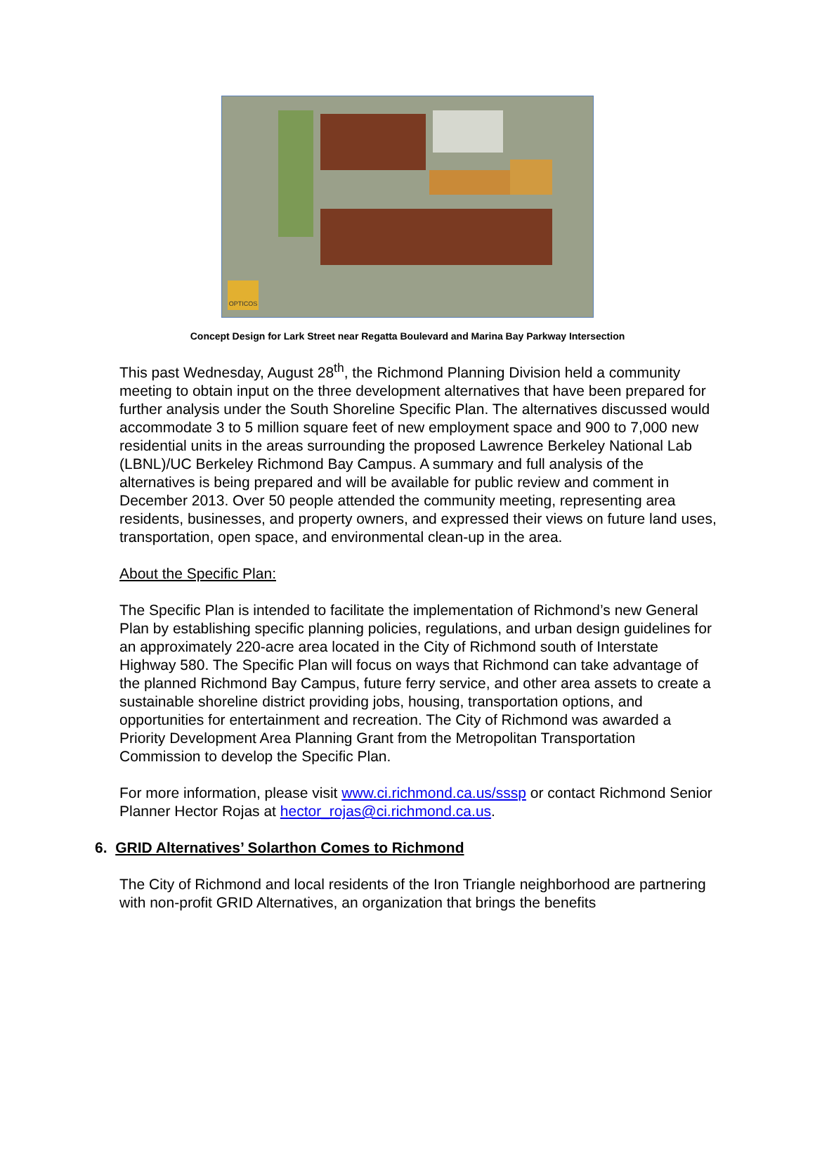OPTICOS
Concept Design for Lark Street near Regatta Boulevard and Marina Bay Parkway Intersection
This past Wednesday, August 28<sup>th</sup>, the Richmond Planning Division held a community meeting to obtain input on the three development alternatives that have been prepared for further analysis under the South Shoreline Specific Plan. The alternatives discussed would accommodate 3 to 5 million square feet of new employment space and 900 to 7,000 new residential units in the areas surrounding the proposed Lawrence Berkeley National Lab (LBNL)/UC Berkeley Richmond Bay Campus. A summary and full analysis of the alternatives is being prepared and will be available for public review and comment in December 2013. Over 50 people attended the community meeting, representing area residents, businesses, and property owners, and expressed their views on future land uses, transportation, open space, and environmental clean-up in the area.
About the Specific Plan:
The Specific Plan is intended to facilitate the implementation of Richmond’s new General Plan by establishing specific planning policies, regulations, and urban design guidelines for an approximately 220-acre area located in the City of Richmond south of Interstate Highway 580. The Specific Plan will focus on ways that Richmond can take advantage of the planned Richmond Bay Campus, future ferry service, and other area assets to create a sustainable shoreline district providing jobs, housing, transportation options, and opportunities for entertainment and recreation. The City of Richmond was awarded a Priority Development Area Planning Grant from the Metropolitan Transportation Commission to develop the Specific Plan.
For more information, please visit www.ci.richmond.ca.us/sssp or contact Richmond Senior Planner Hector Rojas at hector_rojas@ci.richmond.ca.us.
6. GRID Alternatives’ Solarthon Comes to Richmond
The City of Richmond and local residents of the Iron Triangle neighborhood are partnering with non-profit GRID Alternatives, an organization that brings the benefits